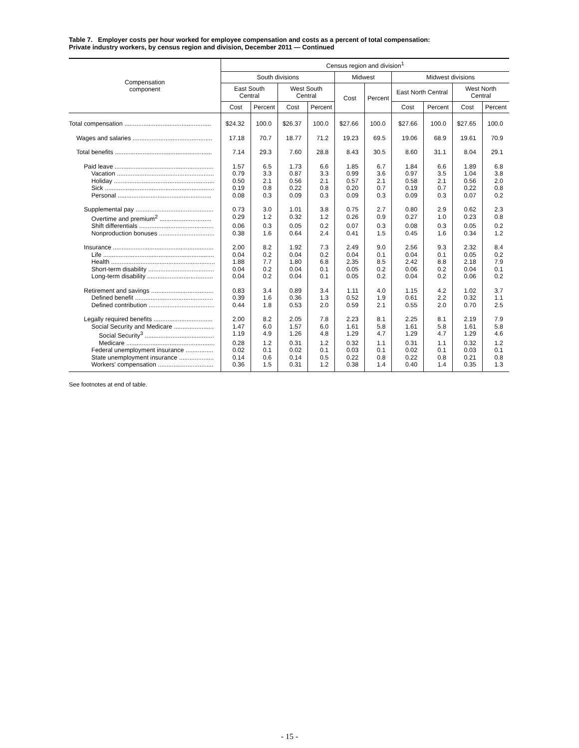Table 7. Employer costs per hour worked for employee compensation and costs as a percent of total compensation:
Private industry workers, by census region and division, December 2011 — Continued
| Compensation component | Census region and division<sup>1</sup> | | | | | | | | | |
| --- | --- | --- | --- | --- | --- | --- | --- | --- | --- | --- |
| | South divisions | | | | Midwest | | Midwest divisions | | | |
| | East South Central | | West South Central | | Cost | Percent | East North Central | | West North Central | |
| | Cost | Percent | Cost | Percent | | | Cost | Percent | Cost | Percent |
| Total compensation .................................................. | $24.32 | 100.0 | $26.37 | 100.0 | $27.66 | 100.0 | $27.66 | 100.0 | $27.65 | 100.0 |
| Wages and salaries .............................................. | 17.18 | 70.7 | 18.77 | 71.2 | 19.23 | 69.5 | 19.06 | 68.9 | 19.61 | 70.9 |
| Total benefits ........................................................ | 7.14 | 29.3 | 7.60 | 28.8 | 8.43 | 30.5 | 8.60 | 31.1 | 8.04 | 29.1 |
| Paid leave ......................................................... | 1.57 | 6.5 | 1.73 | 6.6 | 1.85 | 6.7 | 1.84 | 6.6 | 1.89 | 6.8 |
| Vacation ........................................................ | 0.79 | 3.3 | 0.87 | 3.3 | 0.99 | 3.6 | 0.97 | 3.5 | 1.04 | 3.8 |
| Holiday .......................................................... | 0.50 | 2.1 | 0.56 | 2.1 | 0.57 | 2.1 | 0.58 | 2.1 | 0.56 | 2.0 |
| Sick ............................................................... | 0.19 | 0.8 | 0.22 | 0.8 | 0.20 | 0.7 | 0.19 | 0.7 | 0.22 | 0.8 |
| Personal ...................................................... | 0.08 | 0.3 | 0.09 | 0.3 | 0.09 | 0.3 | 0.09 | 0.3 | 0.07 | 0.2 |
| Supplemental pay ............................................. | 0.73 | 3.0 | 1.01 | 3.8 | 0.75 | 2.7 | 0.80 | 2.9 | 0.62 | 2.3 |
| Overtime and premium<sup>2</sup> .............................. | 0.29 | 1.2 | 0.32 | 1.2 | 0.26 | 0.9 | 0.27 | 1.0 | 0.23 | 0.8 |
| Shift differentials ........................................... | 0.06 | 0.3 | 0.05 | 0.2 | 0.07 | 0.3 | 0.08 | 0.3 | 0.05 | 0.2 |
| Nonproduction bonuses ................................ | 0.38 | 1.6 | 0.64 | 2.4 | 0.41 | 1.5 | 0.45 | 1.6 | 0.34 | 1.2 |
| Insurance .......................................................... | 2.00 | 8.2 | 1.92 | 7.3 | 2.49 | 9.0 | 2.56 | 9.3 | 2.32 | 8.4 |
| Life ................................................................ | 0.04 | 0.2 | 0.04 | 0.2 | 0.04 | 0.1 | 0.04 | 0.1 | 0.05 | 0.2 |
| Health ............................................................ | 1.88 | 7.7 | 1.80 | 6.8 | 2.35 | 8.5 | 2.42 | 8.8 | 2.18 | 7.9 |
| Short-term disability ...................................... | 0.04 | 0.2 | 0.04 | 0.1 | 0.05 | 0.2 | 0.06 | 0.2 | 0.04 | 0.1 |
| Long-term disability ...................................... | 0.04 | 0.2 | 0.04 | 0.1 | 0.05 | 0.2 | 0.04 | 0.2 | 0.06 | 0.2 |
| Retirement and savings .................................... | 0.83 | 3.4 | 0.89 | 3.4 | 1.11 | 4.0 | 1.15 | 4.2 | 1.02 | 3.7 |
| Defined benefit ............................................. | 0.39 | 1.6 | 0.36 | 1.3 | 0.52 | 1.9 | 0.61 | 2.2 | 0.32 | 1.1 |
| Defined contribution ...................................... | 0.44 | 1.8 | 0.53 | 2.0 | 0.59 | 2.1 | 0.55 | 2.0 | 0.70 | 2.5 |
| Legally required benefits .................................. | 2.00 | 8.2 | 2.05 | 7.8 | 2.23 | 8.1 | 2.25 | 8.1 | 2.19 | 7.9 |
| Social Security and Medicare ....................... | 1.47 | 6.0 | 1.57 | 6.0 | 1.61 | 5.8 | 1.61 | 5.8 | 1.61 | 5.8 |
| Social Security<sup>3</sup> ........................................ | 1.19 | 4.9 | 1.26 | 4.8 | 1.29 | 4.7 | 1.29 | 4.7 | 1.29 | 4.6 |
| Medicare ................................................... | 0.28 | 1.2 | 0.31 | 1.2 | 0.32 | 1.1 | 0.31 | 1.1 | 0.32 | 1.2 |
| Federal unemployment insurance ................ | 0.02 | 0.1 | 0.02 | 0.1 | 0.03 | 0.1 | 0.02 | 0.1 | 0.03 | 0.1 |
| State unemployment insurance .................... | 0.14 | 0.6 | 0.14 | 0.5 | 0.22 | 0.8 | 0.22 | 0.8 | 0.21 | 0.8 |
| Workers' compensation ................................ | 0.36 | 1.5 | 0.31 | 1.2 | 0.38 | 1.4 | 0.40 | 1.4 | 0.35 | 1.3 |
See footnotes at end of table.
- 15 -